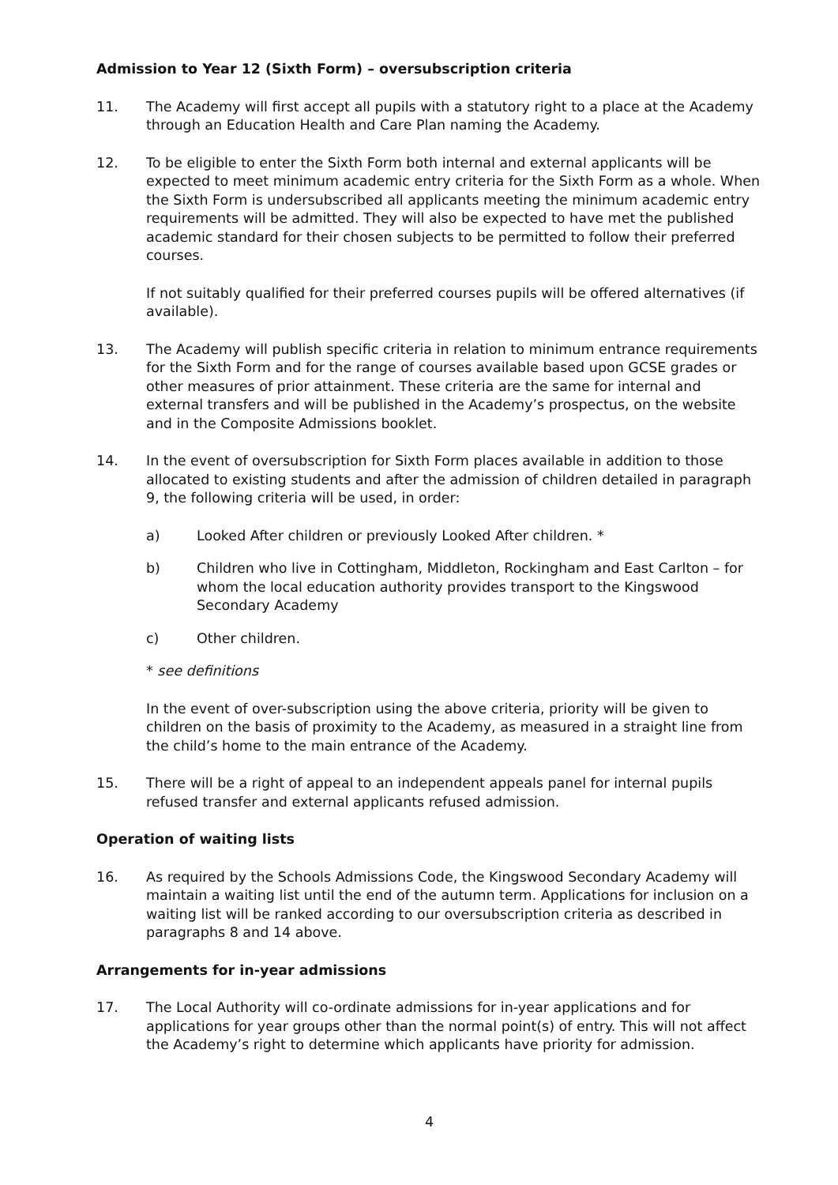Admission to Year 12 (Sixth Form) – oversubscription criteria
11. The Academy will first accept all pupils with a statutory right to a place at the Academy through an Education Health and Care Plan naming the Academy.
12. To be eligible to enter the Sixth Form both internal and external applicants will be expected to meet minimum academic entry criteria for the Sixth Form as a whole. When the Sixth Form is undersubscribed all applicants meeting the minimum academic entry requirements will be admitted. They will also be expected to have met the published academic standard for their chosen subjects to be permitted to follow their preferred courses.
If not suitably qualified for their preferred courses pupils will be offered alternatives (if available).
13. The Academy will publish specific criteria in relation to minimum entrance requirements for the Sixth Form and for the range of courses available based upon GCSE grades or other measures of prior attainment. These criteria are the same for internal and external transfers and will be published in the Academy’s prospectus, on the website and in the Composite Admissions booklet.
14. In the event of oversubscription for Sixth Form places available in addition to those allocated to existing students and after the admission of children detailed in paragraph 9, the following criteria will be used, in order:
a) Looked After children or previously Looked After children. *
b) Children who live in Cottingham, Middleton, Rockingham and East Carlton – for whom the local education authority provides transport to the Kingswood Secondary Academy
c) Other children.
* see definitions
In the event of over-subscription using the above criteria, priority will be given to children on the basis of proximity to the Academy, as measured in a straight line from the child’s home to the main entrance of the Academy.
15. There will be a right of appeal to an independent appeals panel for internal pupils refused transfer and external applicants refused admission.
Operation of waiting lists
16. As required by the Schools Admissions Code, the Kingswood Secondary Academy will maintain a waiting list until the end of the autumn term. Applications for inclusion on a waiting list will be ranked according to our oversubscription criteria as described in paragraphs 8 and 14 above.
Arrangements for in-year admissions
17. The Local Authority will co-ordinate admissions for in-year applications and for applications for year groups other than the normal point(s) of entry. This will not affect the Academy’s right to determine which applicants have priority for admission.
4